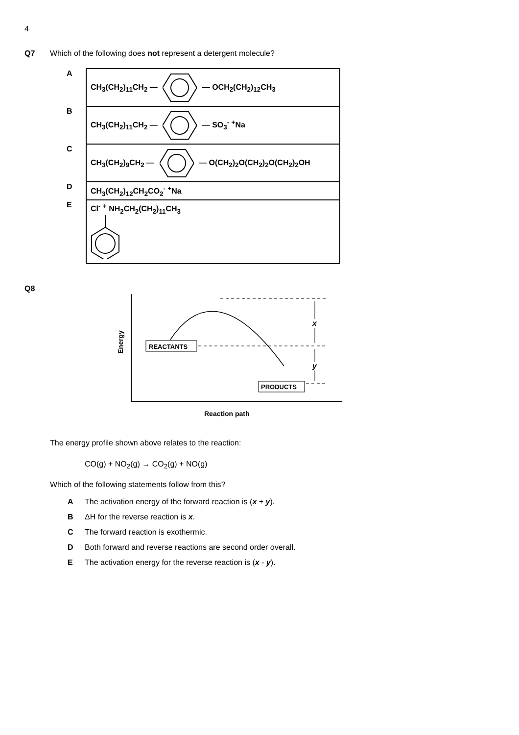4
Q7
Which of the following does not represent a detergent molecule?
| A | CH<sub>3</sub>(CH<sub>2</sub>)<sub>11</sub>CH<sub>2</sub> — — OCH<sub>2</sub>(CH<sub>2</sub>)<sub>12</sub>CH<sub>3</sub> |
| B | CH<sub>3</sub>(CH<sub>2</sub>)<sub>11</sub>CH<sub>2</sub> — — SO<sub>3</sub><sup>-</sup> <sup>+</sup>Na |
| C | CH<sub>3</sub>(CH<sub>2</sub>)<sub>9</sub>CH<sub>2</sub> — — O(CH<sub>2</sub>)<sub>2</sub>O(CH<sub>2</sub>)<sub>2</sub>O(CH<sub>2</sub>)<sub>2</sub>OH |
| D | CH<sub>3</sub>(CH<sub>2</sub>)<sub>12</sub>CH<sub>2</sub>CO<sub>2</sub><sup>-</sup> <sup>+</sup>Na |
| E | Cl<sup>-</sup> <sup>+</sup> NH<sub>2</sub>CH<sub>2</sub>(CH<sub>2</sub>)<sub>11</sub>CH<sub>3</sub> |
Q8
REACTANTS
PRODUCTS
x
y
Energy
Reaction path
The energy profile shown above relates to the reaction:
CO(g) + NO<sub>2</sub>(g) → CO<sub>2</sub>(g) + NO(g)
Which of the following statements follow from this?
A The activation energy of the forward reaction is (x + y).
B ΔH for the reverse reaction is x.
C The forward reaction is exothermic.
D Both forward and reverse reactions are second order overall.
E The activation energy for the reverse reaction is (x - y).